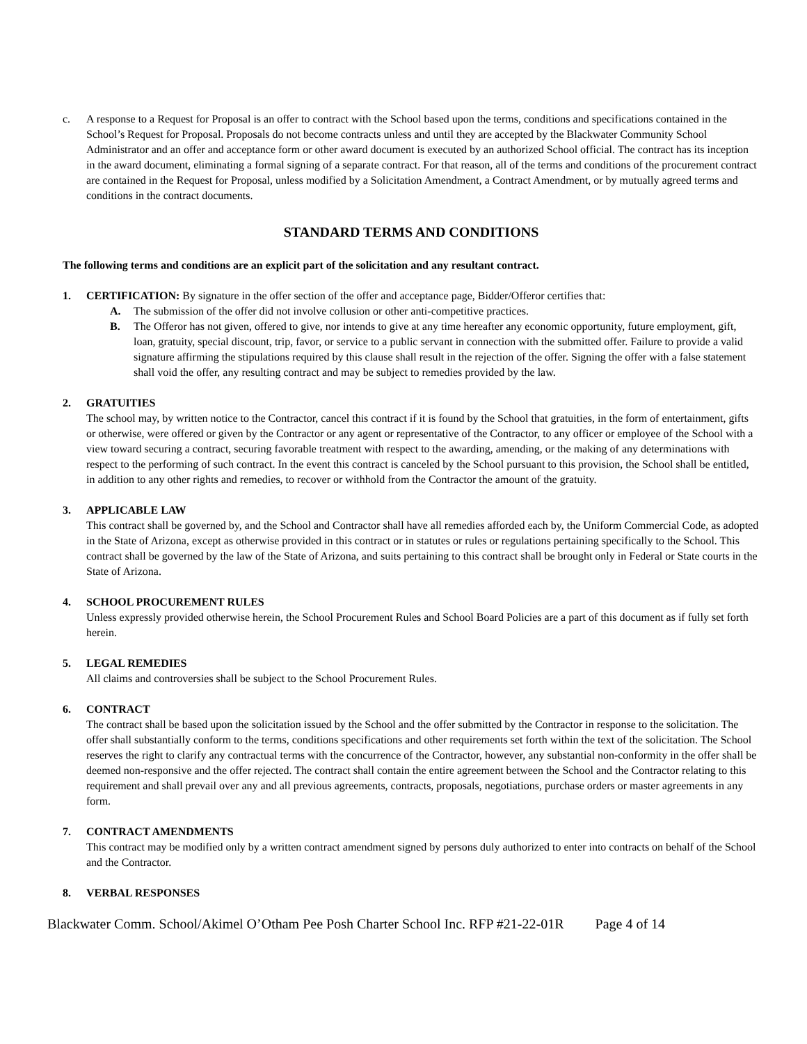c. A response to a Request for Proposal is an offer to contract with the School based upon the terms, conditions and specifications contained in the School’s Request for Proposal. Proposals do not become contracts unless and until they are accepted by the Blackwater Community School Administrator and an offer and acceptance form or other award document is executed by an authorized School official. The contract has its inception in the award document, eliminating a formal signing of a separate contract. For that reason, all of the terms and conditions of the procurement contract are contained in the Request for Proposal, unless modified by a Solicitation Amendment, a Contract Amendment, or by mutually agreed terms and conditions in the contract documents.
STANDARD TERMS AND CONDITIONS
The following terms and conditions are an explicit part of the solicitation and any resultant contract.
1. CERTIFICATION: By signature in the offer section of the offer and acceptance page, Bidder/Offeror certifies that:
A. The submission of the offer did not involve collusion or other anti-competitive practices.
B. The Offeror has not given, offered to give, nor intends to give at any time hereafter any economic opportunity, future employment, gift, loan, gratuity, special discount, trip, favor, or service to a public servant in connection with the submitted offer. Failure to provide a valid signature affirming the stipulations required by this clause shall result in the rejection of the offer. Signing the offer with a false statement shall void the offer, any resulting contract and may be subject to remedies provided by the law.
2. GRATUITIES
The school may, by written notice to the Contractor, cancel this contract if it is found by the School that gratuities, in the form of entertainment, gifts or otherwise, were offered or given by the Contractor or any agent or representative of the Contractor, to any officer or employee of the School with a view toward securing a contract, securing favorable treatment with respect to the awarding, amending, or the making of any determinations with respect to the performing of such contract. In the event this contract is canceled by the School pursuant to this provision, the School shall be entitled, in addition to any other rights and remedies, to recover or withhold from the Contractor the amount of the gratuity.
3. APPLICABLE LAW
This contract shall be governed by, and the School and Contractor shall have all remedies afforded each by, the Uniform Commercial Code, as adopted in the State of Arizona, except as otherwise provided in this contract or in statutes or rules or regulations pertaining specifically to the School. This contract shall be governed by the law of the State of Arizona, and suits pertaining to this contract shall be brought only in Federal or State courts in the State of Arizona.
4. SCHOOL PROCUREMENT RULES
Unless expressly provided otherwise herein, the School Procurement Rules and School Board Policies are a part of this document as if fully set forth herein.
5. LEGAL REMEDIES
All claims and controversies shall be subject to the School Procurement Rules.
6. CONTRACT
The contract shall be based upon the solicitation issued by the School and the offer submitted by the Contractor in response to the solicitation. The offer shall substantially conform to the terms, conditions specifications and other requirements set forth within the text of the solicitation. The School reserves the right to clarify any contractual terms with the concurrence of the Contractor, however, any substantial non-conformity in the offer shall be deemed non-responsive and the offer rejected. The contract shall contain the entire agreement between the School and the Contractor relating to this requirement and shall prevail over any and all previous agreements, contracts, proposals, negotiations, purchase orders or master agreements in any form.
7. CONTRACT AMENDMENTS
This contract may be modified only by a written contract amendment signed by persons duly authorized to enter into contracts on behalf of the School and the Contractor.
8. VERBAL RESPONSES
Blackwater Comm. School/Akimel O’Otham Pee Posh Charter School Inc. RFP #21-22-01R Page 4 of 14